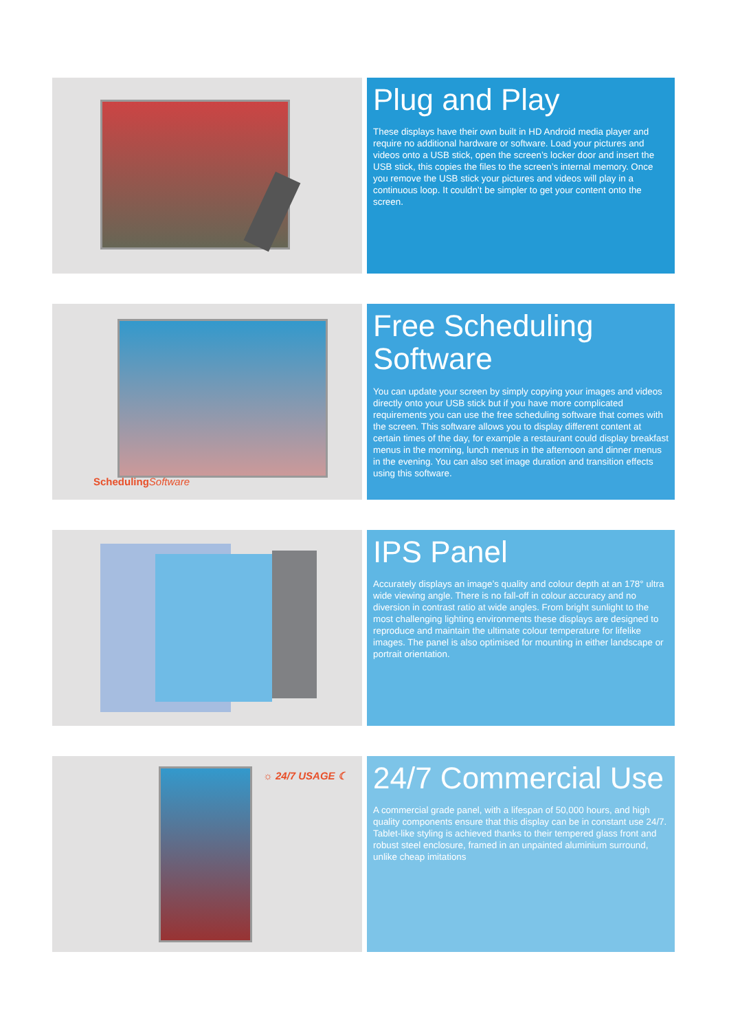Plug and Play
These displays have their own built in HD Android media player and require no additional hardware or software. Load your pictures and videos onto a USB stick, open the screen’s locker door and insert the USB stick, this copies the files to the screen’s internal memory. Once you remove the USB stick your pictures and videos will play in a continuous loop. It couldn’t be simpler to get your content onto the screen.
SchedulingSoftware
Free Scheduling Software
You can update your screen by simply copying your images and videos directly onto your USB stick but if you have more complicated requirements you can use the free scheduling software that comes with the screen. This software allows you to display different content at certain times of the day, for example a restaurant could display breakfast menus in the morning, lunch menus in the afternoon and dinner menus in the evening. You can also set image duration and transition effects using this software.
IPS Panel
Accurately displays an image’s quality and colour depth at an 178° ultra wide viewing angle. There is no fall-off in colour accuracy and no diversion in contrast ratio at wide angles. From bright sunlight to the most challenging lighting environments these displays are designed to reproduce and maintain the ultimate colour temperature for lifelike images. The panel is also optimised for mounting in either landscape or portrait orientation.
☼ 24/7 USAGE ☾
24/7 Commercial Use
A commercial grade panel, with a lifespan of 50,000 hours, and high quality components ensure that this display can be in constant use 24/7. Tablet-like styling is achieved thanks to their tempered glass front and robust steel enclosure, framed in an unpainted aluminium surround, unlike cheap imitations